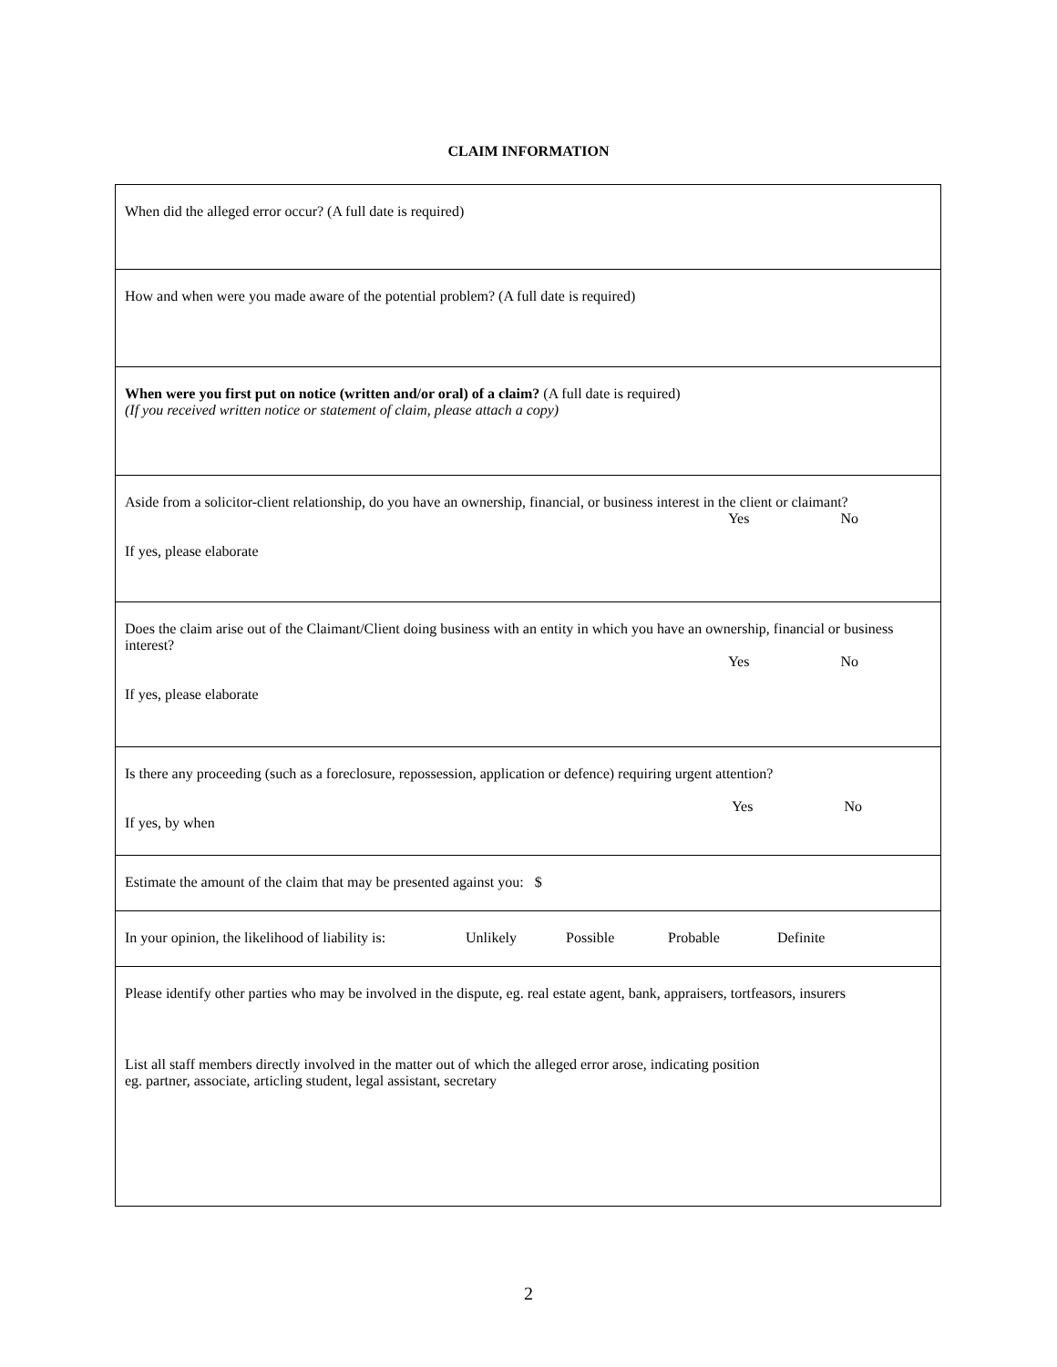CLAIM INFORMATION
| When did the alleged error occur? (A full date is required) |
| How and when were you made aware of the potential problem? (A full date is required) |
| When were you first put on notice (written and/or oral) of a claim? (A full date is required) (If you received written notice or statement of claim, please attach a copy) |
| Aside from a solicitor-client relationship, do you have an ownership, financial, or business interest in the client or claimant? Yes No If yes, please elaborate |
| Does the claim arise out of the Claimant/Client doing business with an entity in which you have an ownership, financial or business interest? Yes No If yes, please elaborate |
| Is there any proceeding (such as a foreclosure, repossession, application or defence) requiring urgent attention? Yes No If yes, by when |
| Estimate the amount of the claim that may be presented against you: $ |
| In your opinion, the likelihood of liability is: Unlikely Possible Probable Definite |
| Please identify other parties who may be involved in the dispute, eg. real estate agent, bank, appraisers, tortfeasors, insurers List all staff members directly involved in the matter out of which the alleged error arose, indicating position eg. partner, associate, articling student, legal assistant, secretary |
2